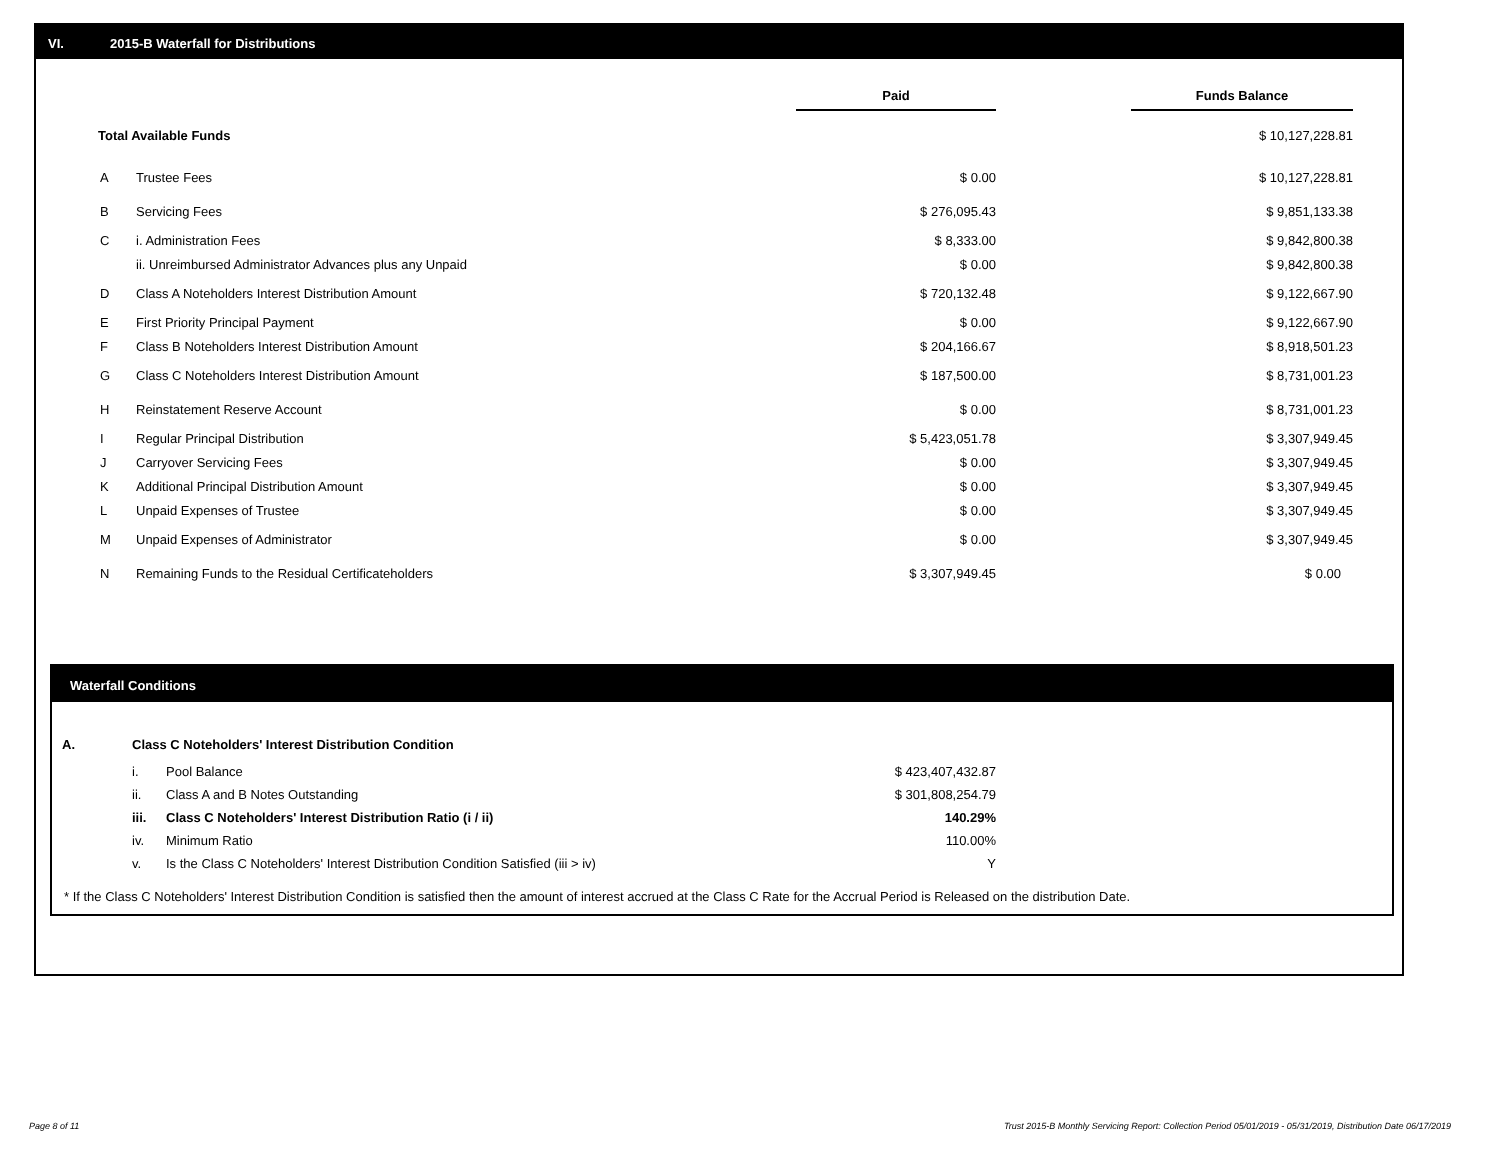VI. 2015-B Waterfall for Distributions
| | | Paid | | Funds Balance | |
| --- | --- | --- | --- | --- | --- |
| Total Available Funds | | | | $ 10,127,228.81 | |
| A | Trustee Fees | $ 0.00 | | $ 10,127,228.81 | |
| B | Servicing Fees | $ 276,095.43 | | $ 9,851,133.38 | |
| C | i. Administration Fees | $ 8,333.00 | | $ 9,842,800.38 | |
| | ii. Unreimbursed Administrator Advances plus any Unpaid | $ 0.00 | | $ 9,842,800.38 | |
| D | Class A Noteholders Interest Distribution Amount | $ 720,132.48 | | $ 9,122,667.90 | |
| E | First Priority Principal Payment | $ 0.00 | | $ 9,122,667.90 | |
| F | Class B Noteholders Interest Distribution Amount | $ 204,166.67 | | $ 8,918,501.23 | |
| G | Class C Noteholders Interest Distribution Amount | $ 187,500.00 | | $ 8,731,001.23 | |
| H | Reinstatement Reserve Account | $ 0.00 | | $ 8,731,001.23 | |
| I | Regular Principal Distribution | $ 5,423,051.78 | | $ 3,307,949.45 | |
| J | Carryover Servicing Fees | $ 0.00 | | $ 3,307,949.45 | |
| K | Additional Principal Distribution Amount | $ 0.00 | | $ 3,307,949.45 | |
| L | Unpaid Expenses of Trustee | $ 0.00 | | $ 3,307,949.45 | |
| M | Unpaid Expenses of Administrator | $ 0.00 | | $ 3,307,949.45 | |
| N | Remaining Funds to the Residual Certificateholders | $ 3,307,949.45 | | $ 0.00 | |
Waterfall Conditions
| A. | Class C Noteholders' Interest Distribution Condition | | |
| | i. | Pool Balance | $ 423,407,432.87 |
| | ii. | Class A and B Notes Outstanding | $ 301,808,254.79 |
| | iii. | Class C Noteholders' Interest Distribution Ratio (i / ii) | 140.29% |
| | iv. | Minimum Ratio | 110.00% |
| | v. | Is the Class C Noteholders' Interest Distribution Condition Satisfied (iii > iv) | Y |
* If the Class C Noteholders' Interest Distribution Condition is satisfied then the amount of interest accrued at the Class C Rate for the Accrual Period is Released on the distribution Date.
Page 8 of 11
Trust 2015-B Monthly Servicing Report: Collection Period 05/01/2019 - 05/31/2019, Distribution Date 06/17/2019